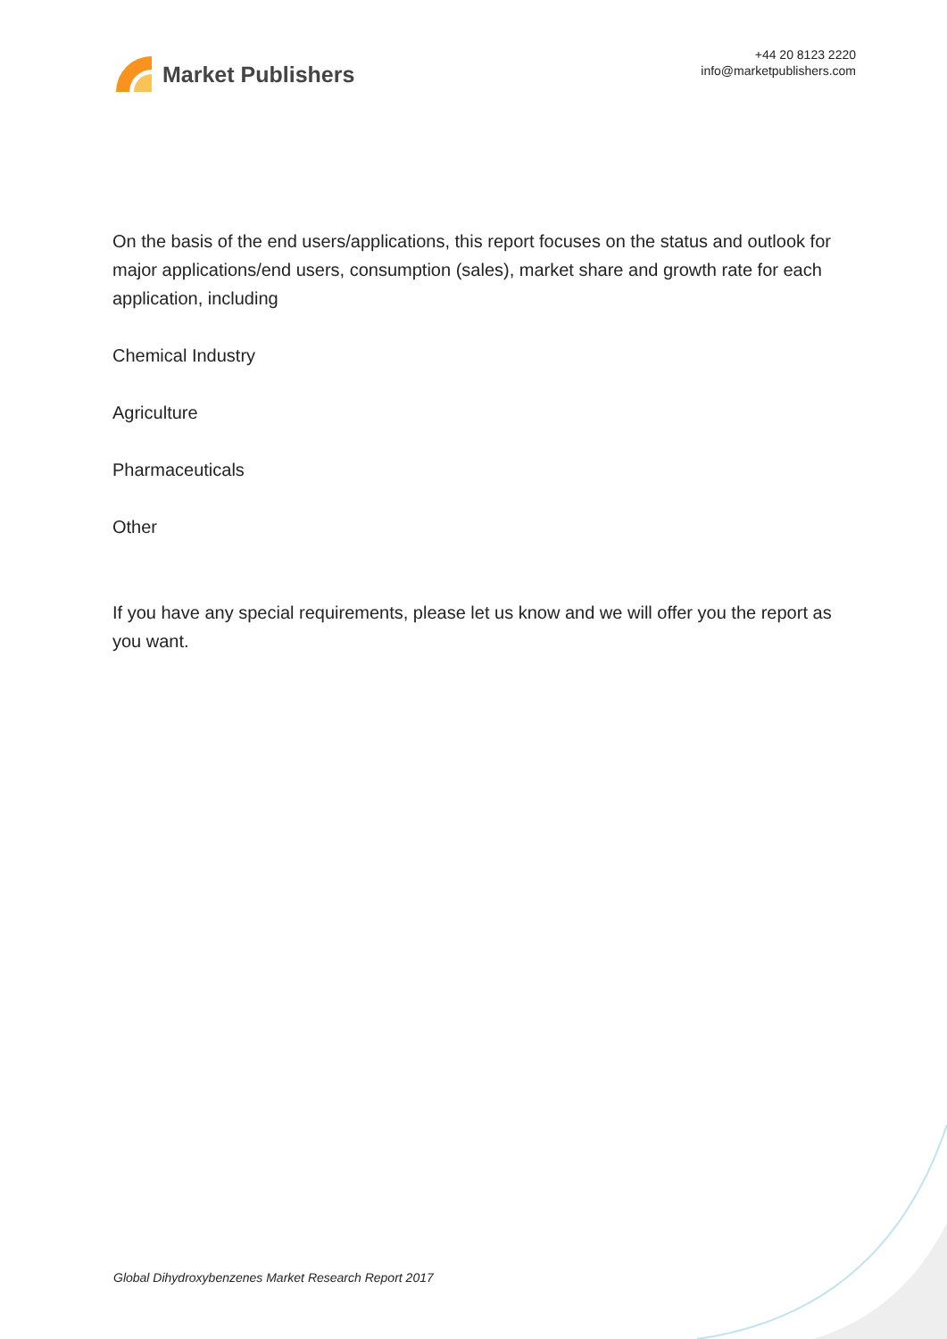Market Publishers
+44 20 8123 2220
info@marketpublishers.com
On the basis of the end users/applications, this report focuses on the status and outlook for major applications/end users, consumption (sales), market share and growth rate for each application, including
Chemical Industry
Agriculture
Pharmaceuticals
Other
If you have any special requirements, please let us know and we will offer you the report as you want.
Global Dihydroxybenzenes Market Research Report 2017